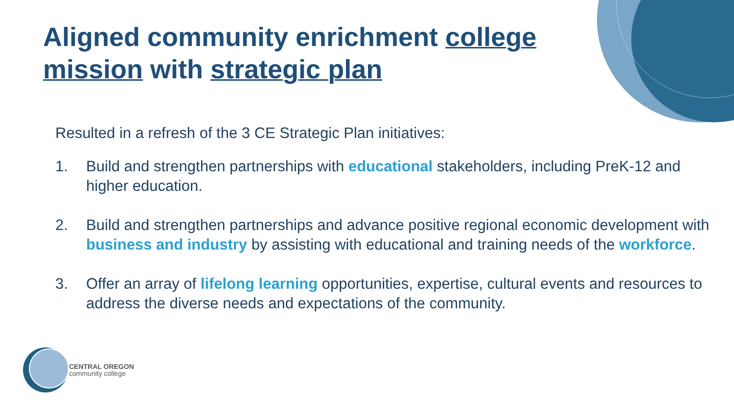Aligned community enrichment college mission with strategic plan
Resulted in a refresh of the 3 CE Strategic Plan initiatives:
1. Build and strengthen partnerships with educational stakeholders, including PreK-12 and higher education.
2. Build and strengthen partnerships and advance positive regional economic development with business and industry by assisting with educational and training needs of the workforce.
3. Offer an array of lifelong learning opportunities, expertise, cultural events and resources to address the diverse needs and expectations of the community.
CENTRAL OREGON
community college